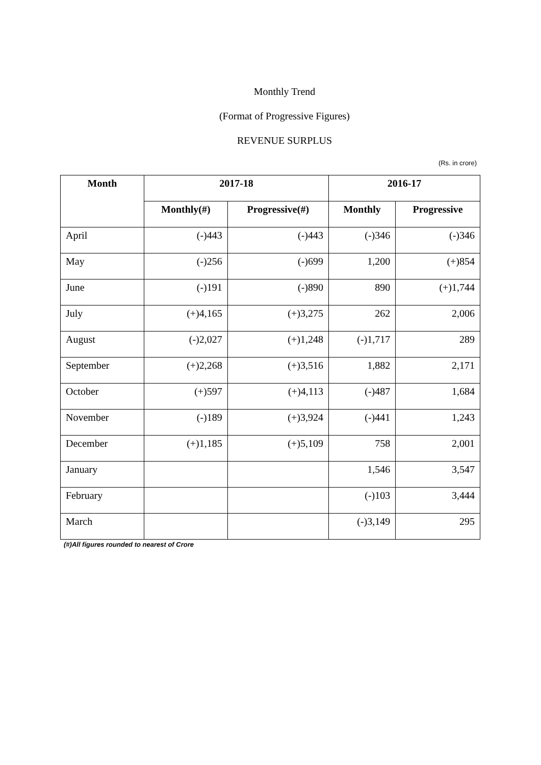Monthly Trend
(Format of Progressive Figures)
REVENUE SURPLUS
(Rs. in crore)
| Month | 2017-18 | | 2016-17 | |
| --- | --- | --- | --- | --- |
| | Monthly(#) | Progressive(#) | Monthly | Progressive |
| April | (-)443 | (-)443 | (-)346 | (-)346 |
| May | (-)256 | (-)699 | 1,200 | (+)854 |
| June | (-)191 | (-)890 | 890 | (+)1,744 |
| July | (+)4,165 | (+)3,275 | 262 | 2,006 |
| August | (-)2,027 | (+)1,248 | (-)1,717 | 289 |
| September | (+)2,268 | (+)3,516 | 1,882 | 2,171 |
| October | (+)597 | (+)4,113 | (-)487 | 1,684 |
| November | (-)189 | (+)3,924 | (-)441 | 1,243 |
| December | (+)1,185 | (+)5,109 | 758 | 2,001 |
| January | | | 1,546 | 3,547 |
| February | | | (-)103 | 3,444 |
| March | | | (-)3,149 | 295 |
(#)All figures rounded to nearest of Crore